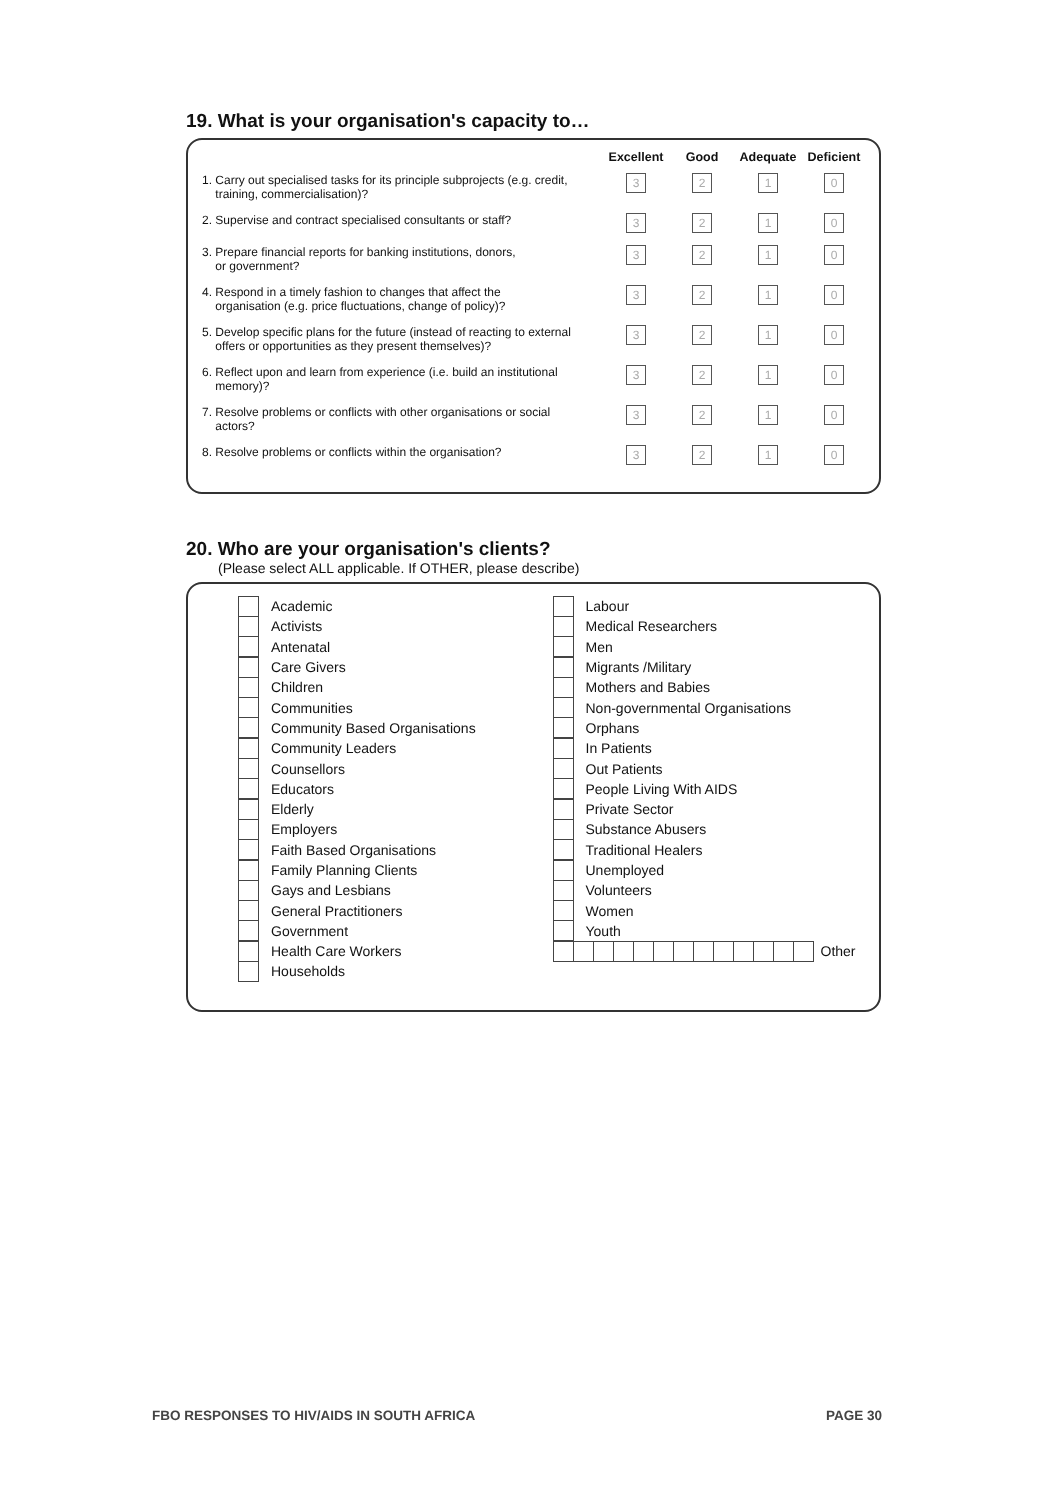19. What is your organisation's capacity to…
| | Excellent | Good | Adequate | Deficient |
| --- | --- | --- | --- | --- |
| 1. Carry out specialised tasks for its principle subprojects (e.g. credit, training, commercialisation)? | 3 | 2 | 1 | 0 |
| 2. Supervise and contract specialised consultants or staff? | 3 | 2 | 1 | 0 |
| 3. Prepare financial reports for banking institutions, donors, or government? | 3 | 2 | 1 | 0 |
| 4. Respond in a timely fashion to changes that affect the organisation (e.g. price fluctuations, change of policy)? | 3 | 2 | 1 | 0 |
| 5. Develop specific plans for the future (instead of reacting to external offers or opportunities as they present themselves)? | 3 | 2 | 1 | 0 |
| 6. Reflect upon and learn from experience (i.e. build an institutional memory)? | 3 | 2 | 1 | 0 |
| 7. Resolve problems or conflicts with other organisations or social actors? | 3 | 2 | 1 | 0 |
| 8. Resolve problems or conflicts within the organisation? | 3 | 2 | 1 | 0 |
20. Who are your organisation's clients?
(Please select ALL applicable. If OTHER, please describe)
Academic
Activists
Antenatal
Care Givers
Children
Communities
Community Based Organisations
Community Leaders
Counsellors
Educators
Elderly
Employers
Faith Based Organisations
Family Planning Clients
Gays and Lesbians
General Practitioners
Government
Health Care Workers
Households
Labour
Medical Researchers
Men
Migrants /Military
Mothers and Babies
Non-governmental Organisations
Orphans
In Patients
Out Patients
People Living With AIDS
Private Sector
Substance Abusers
Traditional Healers
Unemployed
Volunteers
Women
Youth
Other
FBO RESPONSES TO HIV/AIDS IN SOUTH AFRICA PAGE 30